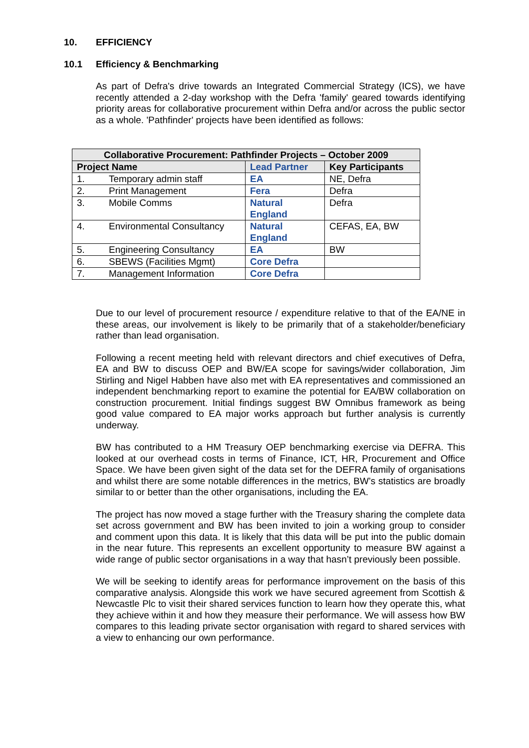10. EFFICIENCY
10.1 Efficiency & Benchmarking
As part of Defra's drive towards an Integrated Commercial Strategy (ICS), we have recently attended a 2-day workshop with the Defra 'family' geared towards identifying priority areas for collaborative procurement within Defra and/or across the public sector as a whole. 'Pathfinder' projects have been identified as follows:
| Collaborative Procurement: Pathfinder Projects – October 2009 | | |
| --- | --- | --- |
| Project Name | Lead Partner | Key Participants |
| 1. Temporary admin staff | EA | NE, Defra |
| 2. Print Management | Fera | Defra |
| 3. Mobile Comms | Natural England | Defra |
| 4. Environmental Consultancy | Natural England | CEFAS, EA, BW |
| 5. Engineering Consultancy | EA | BW |
| 6. SBEWS (Facilities Mgmt) | Core Defra | |
| 7. Management Information | Core Defra | |
Due to our level of procurement resource / expenditure relative to that of the EA/NE in these areas, our involvement is likely to be primarily that of a stakeholder/beneficiary rather than lead organisation.
Following a recent meeting held with relevant directors and chief executives of Defra, EA and BW to discuss OEP and BW/EA scope for savings/wider collaboration, Jim Stirling and Nigel Habben have also met with EA representatives and commissioned an independent benchmarking report to examine the potential for EA/BW collaboration on construction procurement. Initial findings suggest BW Omnibus framework as being good value compared to EA major works approach but further analysis is currently underway.
BW has contributed to a HM Treasury OEP benchmarking exercise via DEFRA. This looked at our overhead costs in terms of Finance, ICT, HR, Procurement and Office Space. We have been given sight of the data set for the DEFRA family of organisations and whilst there are some notable differences in the metrics, BW’s statistics are broadly similar to or better than the other organisations, including the EA.
The project has now moved a stage further with the Treasury sharing the complete data set across government and BW has been invited to join a working group to consider and comment upon this data. It is likely that this data will be put into the public domain in the near future. This represents an excellent opportunity to measure BW against a wide range of public sector organisations in a way that hasn’t previously been possible.
We will be seeking to identify areas for performance improvement on the basis of this comparative analysis. Alongside this work we have secured agreement from Scottish & Newcastle Plc to visit their shared services function to learn how they operate this, what they achieve within it and how they measure their performance. We will assess how BW compares to this leading private sector organisation with regard to shared services with a view to enhancing our own performance.